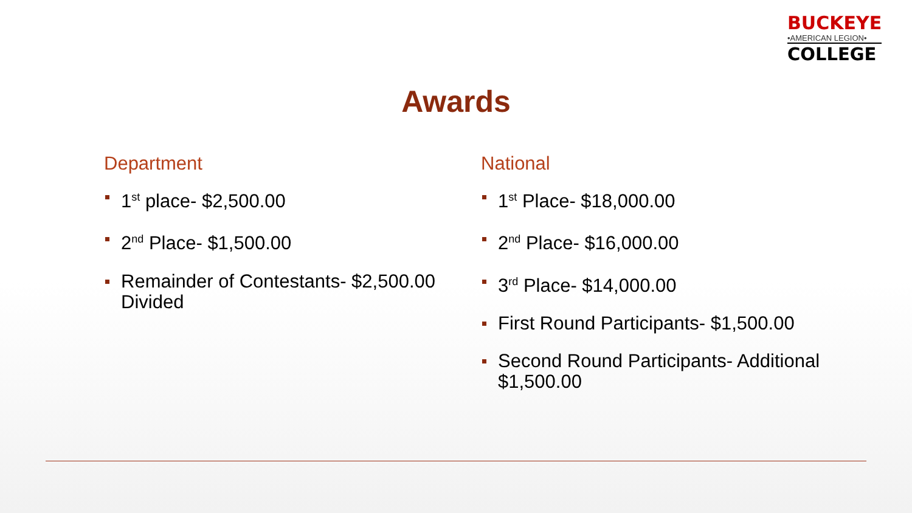BUCKEYE
•AMERICAN LEGION•
COLLEGE
Awards
Department
1<sup>st</sup> place- $2,500.00
2<sup>nd</sup> Place- $1,500.00
Remainder of Contestants- $2,500.00 Divided
National
1<sup>st</sup> Place- $18,000.00
2<sup>nd</sup> Place- $16,000.00
3<sup>rd</sup> Place- $14,000.00
First Round Participants- $1,500.00
Second Round Participants- Additional $1,500.00